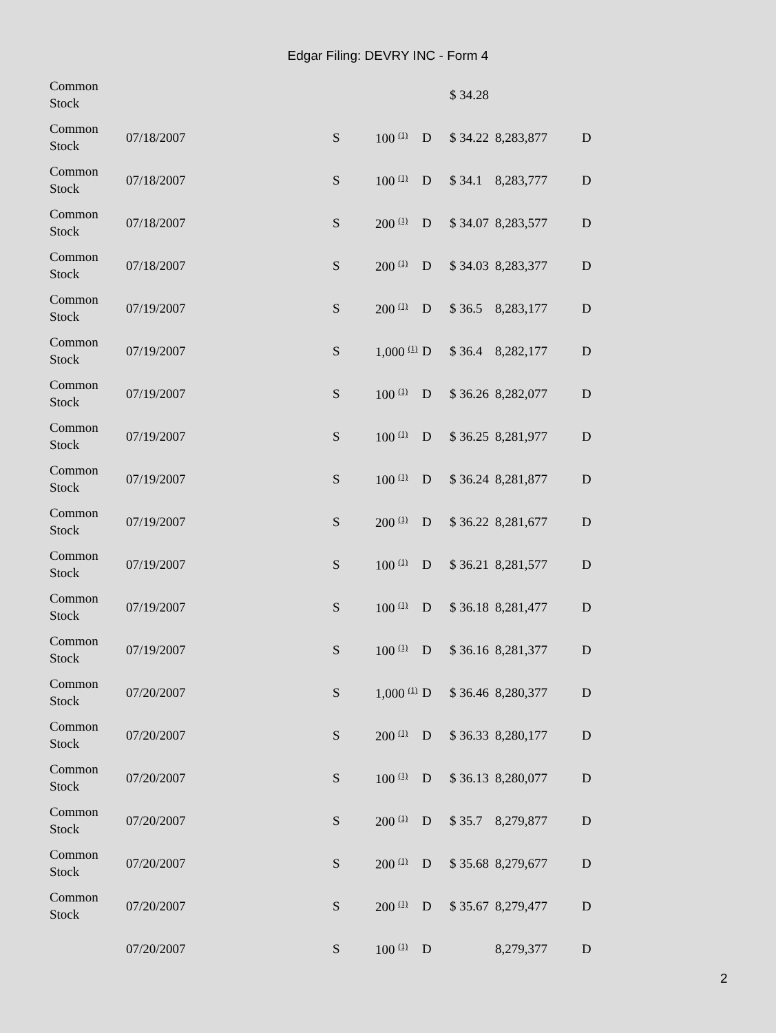Edgar Filing: DEVRY INC - Form 4
| Common Stock | | | | | $ 34.28 | | |
| Common Stock | 07/18/2007 | S | 100 <sup>(1)</sup> | D | $ 34.22 | 8,283,877 | D |
| Common Stock | 07/18/2007 | S | 100 <sup>(1)</sup> | D | $ 34.1 | 8,283,777 | D |
| Common Stock | 07/18/2007 | S | 200 <sup>(1)</sup> | D | $ 34.07 | 8,283,577 | D |
| Common Stock | 07/18/2007 | S | 200 <sup>(1)</sup> | D | $ 34.03 | 8,283,377 | D |
| Common Stock | 07/19/2007 | S | 200 <sup>(1)</sup> | D | $ 36.5 | 8,283,177 | D |
| Common Stock | 07/19/2007 | S | 1,000 <sup>(1)</sup> | D | $ 36.4 | 8,282,177 | D |
| Common Stock | 07/19/2007 | S | 100 <sup>(1)</sup> | D | $ 36.26 | 8,282,077 | D |
| Common Stock | 07/19/2007 | S | 100 <sup>(1)</sup> | D | $ 36.25 | 8,281,977 | D |
| Common Stock | 07/19/2007 | S | 100 <sup>(1)</sup> | D | $ 36.24 | 8,281,877 | D |
| Common Stock | 07/19/2007 | S | 200 <sup>(1)</sup> | D | $ 36.22 | 8,281,677 | D |
| Common Stock | 07/19/2007 | S | 100 <sup>(1)</sup> | D | $ 36.21 | 8,281,577 | D |
| Common Stock | 07/19/2007 | S | 100 <sup>(1)</sup> | D | $ 36.18 | 8,281,477 | D |
| Common Stock | 07/19/2007 | S | 100 <sup>(1)</sup> | D | $ 36.16 | 8,281,377 | D |
| Common Stock | 07/20/2007 | S | 1,000 <sup>(1)</sup> | D | $ 36.46 | 8,280,377 | D |
| Common Stock | 07/20/2007 | S | 200 <sup>(1)</sup> | D | $ 36.33 | 8,280,177 | D |
| Common Stock | 07/20/2007 | S | 100 <sup>(1)</sup> | D | $ 36.13 | 8,280,077 | D |
| Common Stock | 07/20/2007 | S | 200 <sup>(1)</sup> | D | $ 35.7 | 8,279,877 | D |
| Common Stock | 07/20/2007 | S | 200 <sup>(1)</sup> | D | $ 35.68 | 8,279,677 | D |
| Common Stock | 07/20/2007 | S | 200 <sup>(1)</sup> | D | $ 35.67 | 8,279,477 | D |
| | 07/20/2007 | S | 100 <sup>(1)</sup> | D | | 8,279,377 | D |
2